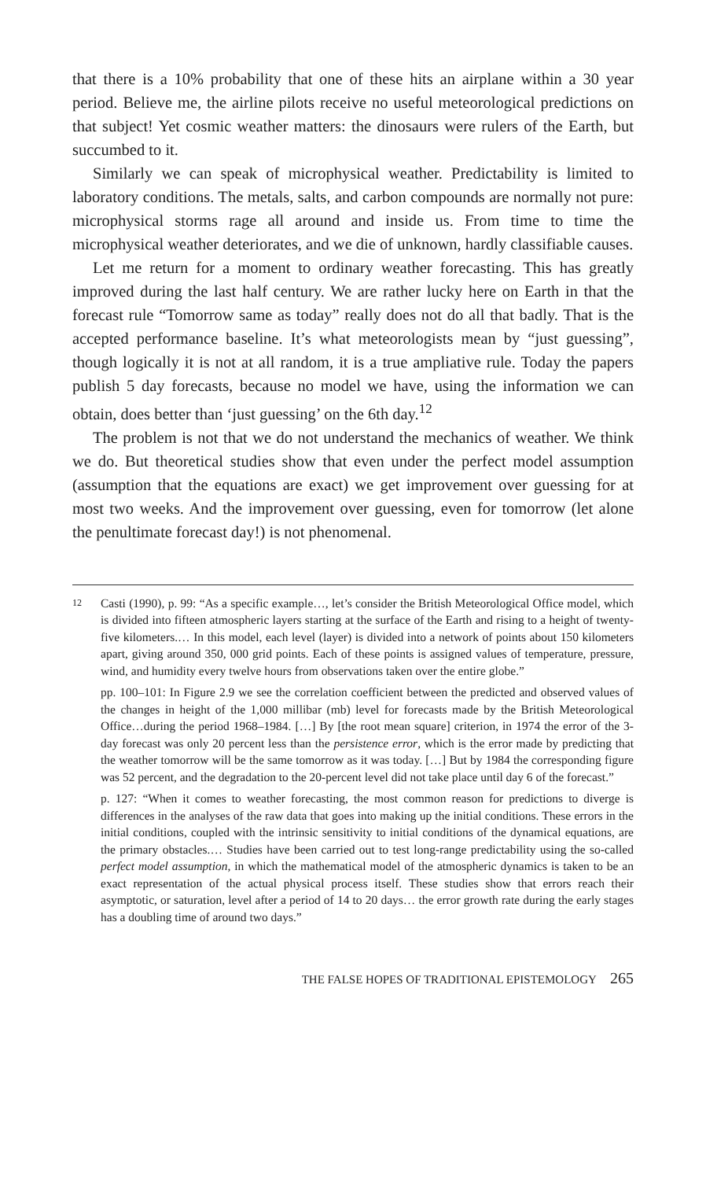that there is a 10% probability that one of these hits an airplane within a 30 year period. Believe me, the airline pilots receive no useful meteorological predictions on that subject! Yet cosmic weather matters: the dinosaurs were rulers of the Earth, but succumbed to it.
Similarly we can speak of microphysical weather. Predictability is limited to laboratory conditions. The metals, salts, and carbon compounds are normally not pure: microphysical storms rage all around and inside us. From time to time the microphysical weather deteriorates, and we die of unknown, hardly classifiable causes.
Let me return for a moment to ordinary weather forecasting. This has greatly improved during the last half century. We are rather lucky here on Earth in that the forecast rule “Tomorrow same as today” really does not do all that badly. That is the accepted performance baseline. It’s what meteorologists mean by “just guessing”, though logically it is not at all random, it is a true ampliative rule. Today the papers publish 5 day forecasts, because no model we have, using the information we can obtain, does better than ‘just guessing’ on the 6th day.<sup>12</sup>
The problem is not that we do not understand the mechanics of weather. We think we do. But theoretical studies show that even under the perfect model assumption (assumption that the equations are exact) we get improvement over guessing for at most two weeks. And the improvement over guessing, even for tomorrow (let alone the penultimate forecast day!) is not phenomenal.
12
Casti (1990), p. 99: “As a specific example…, let’s consider the British Meteorological Office model, which is divided into fifteen atmospheric layers starting at the surface of the Earth and rising to a height of twenty-five kilometers.… In this model, each level (layer) is divided into a network of points about 150 kilometers apart, giving around 350, 000 grid points. Each of these points is assigned values of temperature, pressure, wind, and humidity every twelve hours from observations taken over the entire globe.”
pp. 100–101: In Figure 2.9 we see the correlation coefficient between the predicted and observed values of the changes in height of the 1,000 millibar (mb) level for forecasts made by the British Meteorological Office…during the period 1968–1984. […] By [the root mean square] criterion, in 1974 the error of the 3-day forecast was only 20 percent less than the persistence error, which is the error made by predicting that the weather tomorrow will be the same tomorrow as it was today. […] But by 1984 the corresponding figure was 52 percent, and the degradation to the 20-percent level did not take place until day 6 of the forecast.”
p. 127: “When it comes to weather forecasting, the most common reason for predictions to diverge is differences in the analyses of the raw data that goes into making up the initial conditions. These errors in the initial conditions, coupled with the intrinsic sensitivity to initial conditions of the dynamical equations, are the primary obstacles.… Studies have been carried out to test long-range predictability using the so-called perfect model assumption, in which the mathematical model of the atmospheric dynamics is taken to be an exact representation of the actual physical process itself. These studies show that errors reach their asymptotic, or saturation, level after a period of 14 to 20 days… the error growth rate during the early stages has a doubling time of around two days.”
THE FALSE HOPES OF TRADITIONAL EPISTEMOLOGY 265